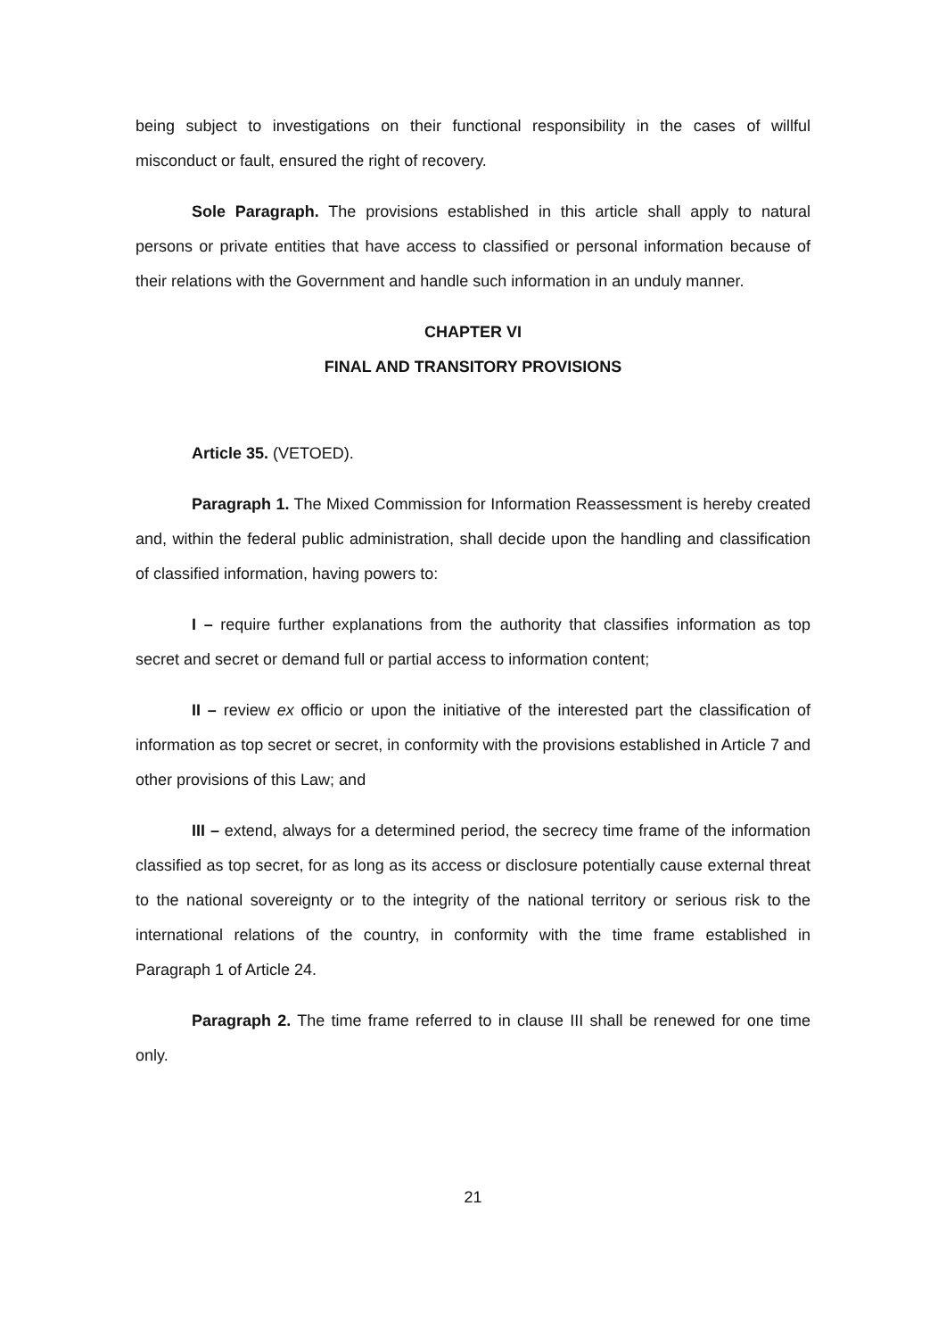being subject to investigations on their functional responsibility in the cases of willful misconduct or fault, ensured the right of recovery.
Sole Paragraph. The provisions established in this article shall apply to natural persons or private entities that have access to classified or personal information because of their relations with the Government and handle such information in an unduly manner.
CHAPTER VI
FINAL AND TRANSITORY PROVISIONS
Article 35. (VETOED).
Paragraph 1. The Mixed Commission for Information Reassessment is hereby created and, within the federal public administration, shall decide upon the handling and classification of classified information, having powers to:
I – require further explanations from the authority that classifies information as top secret and secret or demand full or partial access to information content;
II – review ex officio or upon the initiative of the interested part the classification of information as top secret or secret, in conformity with the provisions established in Article 7 and other provisions of this Law; and
III – extend, always for a determined period, the secrecy time frame of the information classified as top secret, for as long as its access or disclosure potentially cause external threat to the national sovereignty or to the integrity of the national territory or serious risk to the international relations of the country, in conformity with the time frame established in Paragraph 1 of Article 24.
Paragraph 2. The time frame referred to in clause III shall be renewed for one time only.
21